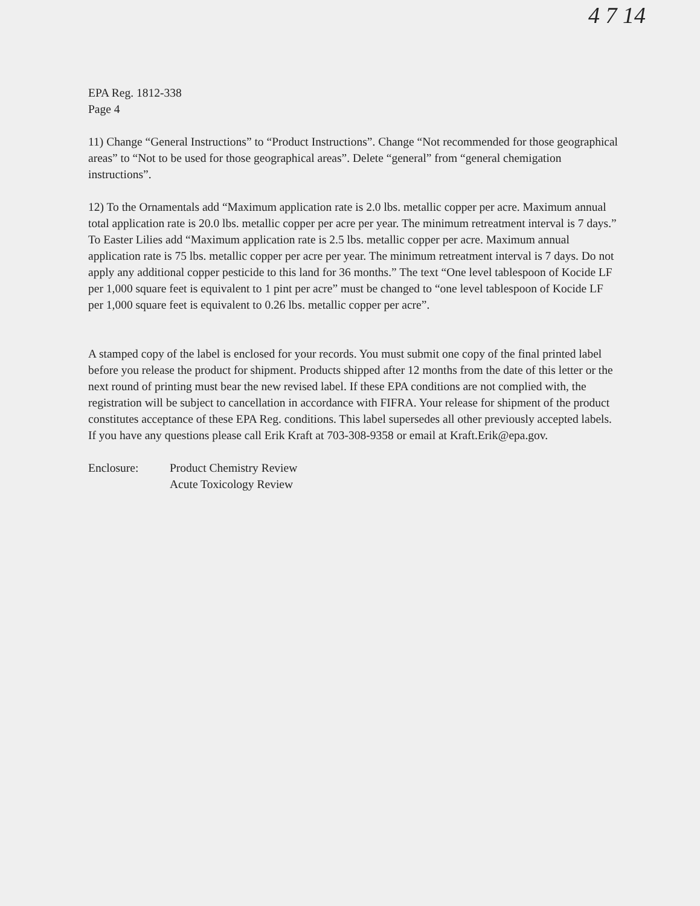4 7 14
EPA Reg. 1812-338
Page 4
11) Change “General Instructions” to “Product Instructions”. Change “Not recommended for those geographical areas” to “Not to be used for those geographical areas”. Delete “general” from “general chemigation instructions”.
12) To the Ornamentals add “Maximum application rate is 2.0 lbs. metallic copper per acre. Maximum annual total application rate is 20.0 lbs. metallic copper per acre per year. The minimum retreatment interval is 7 days.” To Easter Lilies add “Maximum application rate is 2.5 lbs. metallic copper per acre. Maximum annual application rate is 75 lbs. metallic copper per acre per year. The minimum retreatment interval is 7 days. Do not apply any additional copper pesticide to this land for 36 months.” The text “One level tablespoon of Kocide LF per 1,000 square feet is equivalent to 1 pint per acre” must be changed to “one level tablespoon of Kocide LF per 1,000 square feet is equivalent to 0.26 lbs. metallic copper per acre”.
A stamped copy of the label is enclosed for your records. You must submit one copy of the final printed label before you release the product for shipment. Products shipped after 12 months from the date of this letter or the next round of printing must bear the new revised label. If these EPA conditions are not complied with, the registration will be subject to cancellation in accordance with FIFRA. Your release for shipment of the product constitutes acceptance of these EPA Reg. conditions. This label supersedes all other previously accepted labels. If you have any questions please call Erik Kraft at 703-308-9358 or email at Kraft.Erik@epa.gov.
Enclosure: Product Chemistry Review
Acute Toxicology Review